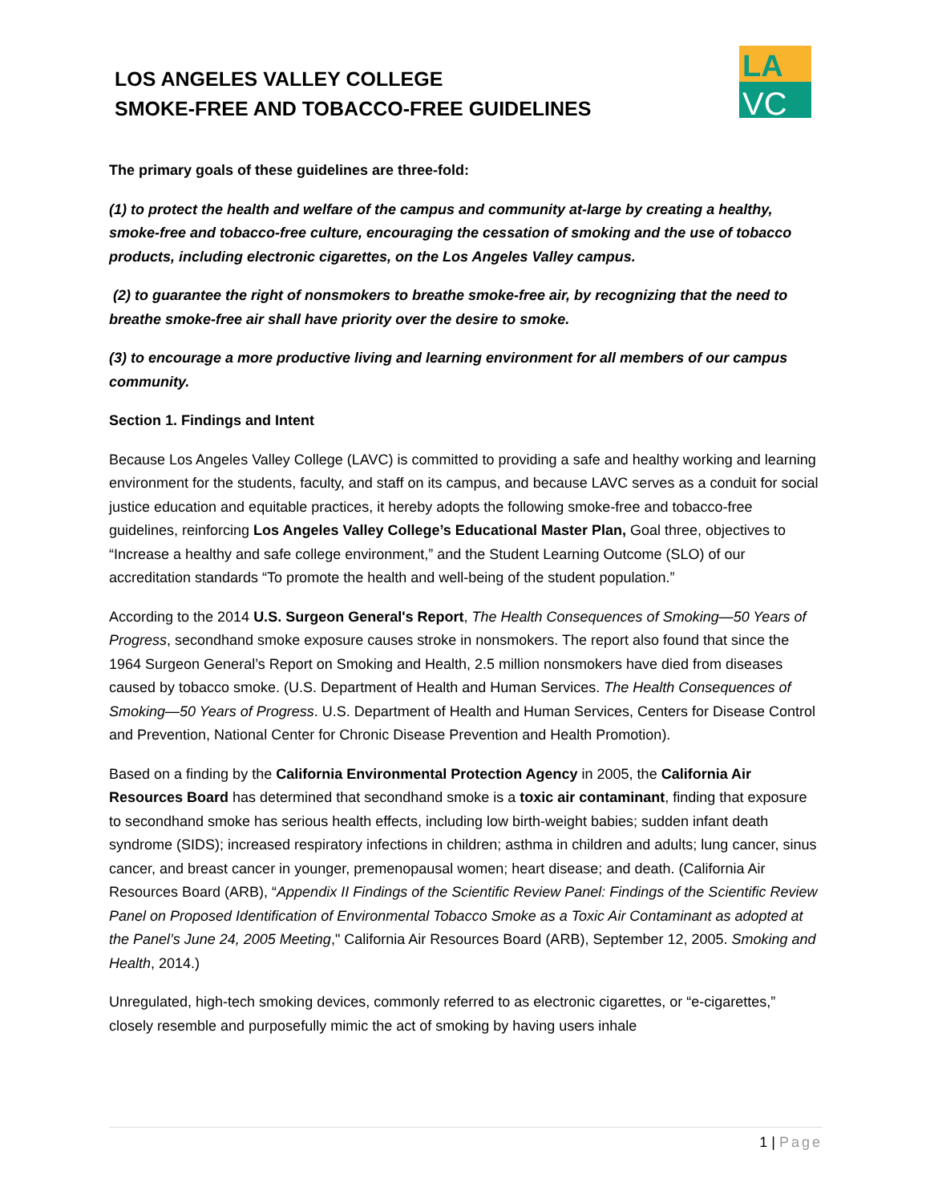LOS ANGELES VALLEY COLLEGE
SMOKE-FREE AND TOBACCO-FREE GUIDELINES
LA
VC
The primary goals of these guidelines are three-fold:
(1) to protect the health and welfare of the campus and community at-large by creating a healthy, smoke-free and tobacco-free culture, encouraging the cessation of smoking and the use of tobacco products, including electronic cigarettes, on the Los Angeles Valley campus.
(2) to guarantee the right of nonsmokers to breathe smoke-free air, by recognizing that the need to breathe smoke-free air shall have priority over the desire to smoke.
(3) to encourage a more productive living and learning environment for all members of our campus community.
Section 1. Findings and Intent
Because Los Angeles Valley College (LAVC) is committed to providing a safe and healthy working and learning environment for the students, faculty, and staff on its campus, and because LAVC serves as a conduit for social justice education and equitable practices, it hereby adopts the following smoke-free and tobacco-free guidelines, reinforcing Los Angeles Valley College’s Educational Master Plan, Goal three, objectives to “Increase a healthy and safe college environment,” and the Student Learning Outcome (SLO) of our accreditation standards “To promote the health and well-being of the student population.”
According to the 2014 U.S. Surgeon General's Report, The Health Consequences of Smoking—50 Years of Progress, secondhand smoke exposure causes stroke in nonsmokers. The report also found that since the 1964 Surgeon General’s Report on Smoking and Health, 2.5 million nonsmokers have died from diseases caused by tobacco smoke. (U.S. Department of Health and Human Services. The Health Consequences of Smoking—50 Years of Progress. U.S. Department of Health and Human Services, Centers for Disease Control and Prevention, National Center for Chronic Disease Prevention and Health Promotion).
Based on a finding by the California Environmental Protection Agency in 2005, the California Air Resources Board has determined that secondhand smoke is a toxic air contaminant, finding that exposure to secondhand smoke has serious health effects, including low birth-weight babies; sudden infant death syndrome (SIDS); increased respiratory infections in children; asthma in children and adults; lung cancer, sinus cancer, and breast cancer in younger, premenopausal women; heart disease; and death. (California Air Resources Board (ARB), “Appendix II Findings of the Scientific Review Panel: Findings of the Scientific Review Panel on Proposed Identification of Environmental Tobacco Smoke as a Toxic Air Contaminant as adopted at the Panel’s June 24, 2005 Meeting," California Air Resources Board (ARB), September 12, 2005. Smoking and Health, 2014.)
Unregulated, high-tech smoking devices, commonly referred to as electronic cigarettes, or “e-cigarettes,” closely resemble and purposefully mimic the act of smoking by having users inhale
1 | Page